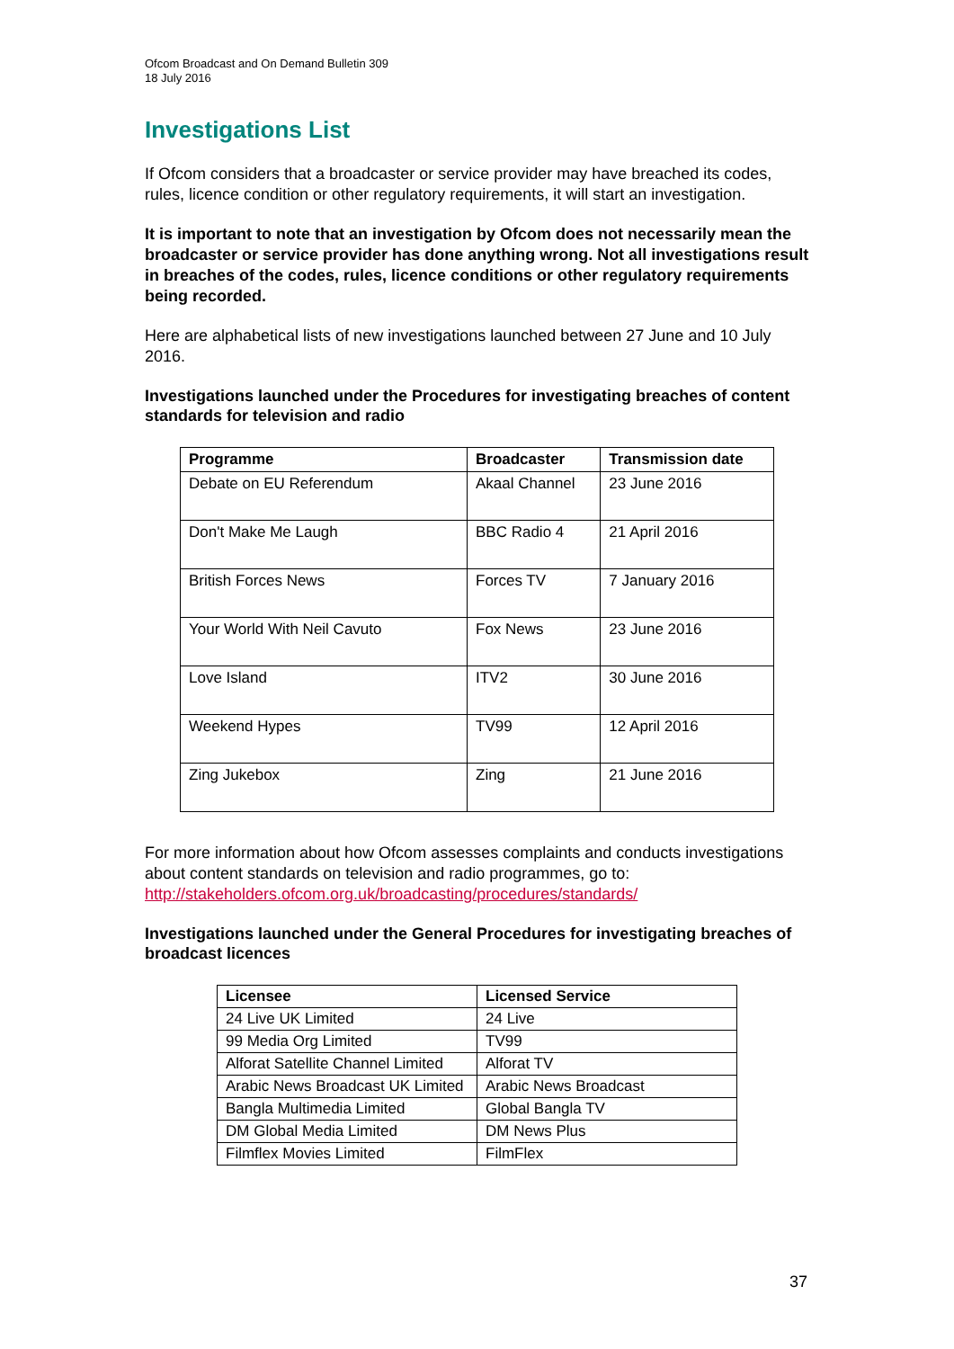Ofcom Broadcast and On Demand Bulletin 309
18 July 2016
Investigations List
If Ofcom considers that a broadcaster or service provider may have breached its codes, rules, licence condition or other regulatory requirements, it will start an investigation.
It is important to note that an investigation by Ofcom does not necessarily mean the broadcaster or service provider has done anything wrong. Not all investigations result in breaches of the codes, rules, licence conditions or other regulatory requirements being recorded.
Here are alphabetical lists of new investigations launched between 27 June and 10 July 2016.
Investigations launched under the Procedures for investigating breaches of content standards for television and radio
| Programme | Broadcaster | Transmission date |
| --- | --- | --- |
| Debate on EU Referendum | Akaal Channel | 23 June 2016 |
| Don't Make Me Laugh | BBC Radio 4 | 21 April 2016 |
| British Forces News | Forces TV | 7 January 2016 |
| Your World With Neil Cavuto | Fox News | 23 June 2016 |
| Love Island | ITV2 | 30 June 2016 |
| Weekend Hypes | TV99 | 12 April 2016 |
| Zing Jukebox | Zing | 21 June 2016 |
For more information about how Ofcom assesses complaints and conducts investigations about content standards on television and radio programmes, go to: http://stakeholders.ofcom.org.uk/broadcasting/procedures/standards/
Investigations launched under the General Procedures for investigating breaches of broadcast licences
| Licensee | Licensed Service |
| --- | --- |
| 24 Live UK Limited | 24 Live |
| 99 Media Org Limited | TV99 |
| Alforat Satellite Channel Limited | Alforat TV |
| Arabic News Broadcast UK Limited | Arabic News Broadcast |
| Bangla Multimedia Limited | Global Bangla TV |
| DM Global Media Limited | DM News Plus |
| Filmflex Movies Limited | FilmFlex |
37